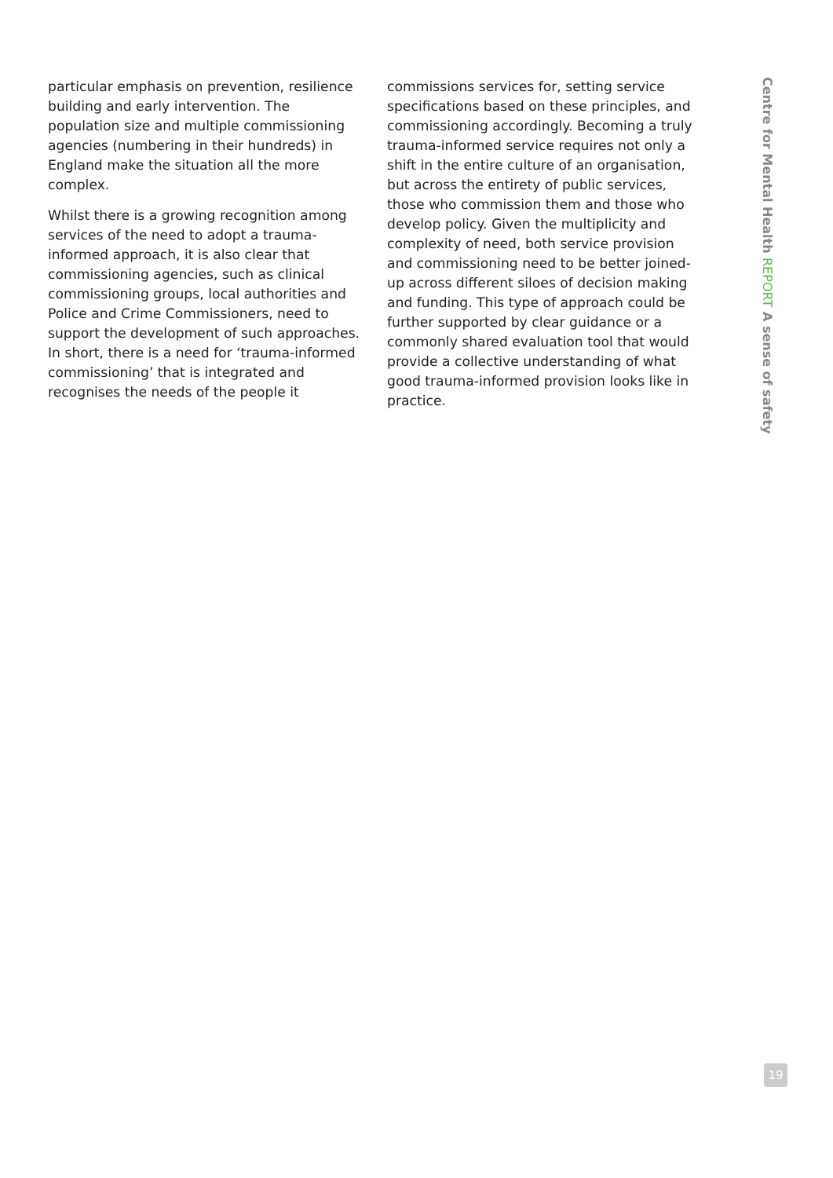particular emphasis on prevention, resilience building and early intervention. The population size and multiple commissioning agencies (numbering in their hundreds) in England make the situation all the more complex.
Whilst there is a growing recognition among services of the need to adopt a trauma-informed approach, it is also clear that commissioning agencies, such as clinical commissioning groups, local authorities and Police and Crime Commissioners, need to support the development of such approaches. In short, there is a need for ‘trauma-informed commissioning’ that is integrated and recognises the needs of the people it
commissions services for, setting service specifications based on these principles, and commissioning accordingly. Becoming a truly trauma-informed service requires not only a shift in the entire culture of an organisation, but across the entirety of public services, those who commission them and those who develop policy. Given the multiplicity and complexity of need, both service provision and commissioning need to be better joined-up across different siloes of decision making and funding. This type of approach could be further supported by clear guidance or a commonly shared evaluation tool that would provide a collective understanding of what good trauma-informed provision looks like in practice.
Centre for Mental Health REPORT A sense of safety
19